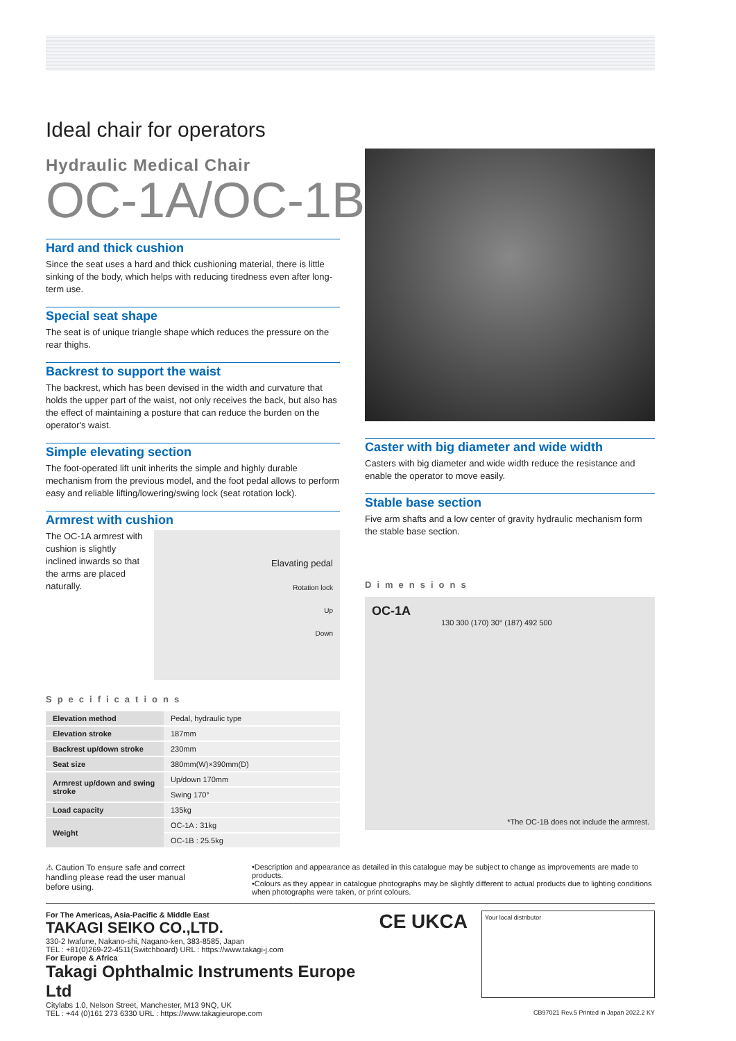Ideal chair for operators
Hydraulic Medical Chair
OC-1A/OC-1B
Hard and thick cushion
Since the seat uses a hard and thick cushioning material, there is little sinking of the body, which helps with reducing tiredness even after long-term use.
Special seat shape
The seat is of unique triangle shape which reduces the pressure on the rear thighs.
Backrest to support the waist
The backrest, which has been devised in the width and curvature that holds the upper part of the waist, not only receives the back, but also has the effect of maintaining a posture that can reduce the burden on the operator's waist.
Simple elevating section
The foot-operated lift unit inherits the simple and highly durable mechanism from the previous model, and the foot pedal allows to perform easy and reliable lifting/lowering/swing lock (seat rotation lock).
Armrest with cushion
The OC-1A armrest with cushion is slightly inclined inwards so that the arms are placed naturally.
Elavating pedal
Rotation lock
Up
Down
Specifications
| Elevation method | Pedal, hydraulic type |
| Elevation stroke | 187mm |
| Backrest up/down stroke | 230mm |
| Seat size | 380mm(W)×390mm(D) |
| Armrest up/down and swing stroke | Up/down 170mm |
| | Swing 170° |
| Load capacity | 135kg |
| Weight | OC-1A : 31kg |
| | OC-1B : 25.5kg |
Caster with big diameter and wide width
Casters with big diameter and wide width reduce the resistance and enable the operator to move easily.
Stable base section
Five arm shafts and a low center of gravity hydraulic mechanism form the stable base section.
Dimensions
OC-1A
130 300 (170) 30° (187) 492 500
*The OC-1B does not include the armrest.
⚠ Caution To ensure safe and correct handling please read the user manual before using.
•Description and appearance as detailed in this catalogue may be subject to change as improvements are made to products.
•Colours as they appear in catalogue photographs may be slightly different to actual products due to lighting conditions when photographs were taken, or print colours.
For The Americas, Asia-Pacific & Middle East
TAKAGI SEIKO CO.,LTD.
330-2 Iwafune, Nakano-shi, Nagano-ken, 383-8585, Japan
TEL : +81(0)269-22-4511(Switchboard) URL : https://www.takagi-j.com
For Europe & Africa
Takagi Ophthalmic Instruments Europe Ltd
Citylabs 1.0, Nelson Street, Manchester, M13 9NQ, UK
TEL : +44 (0)161 273 6330 URL : https://www.takagieurope.com
CE UKCA
Your local distributor
CB97021 Rev.5 Printed in Japan 2022.2 KY